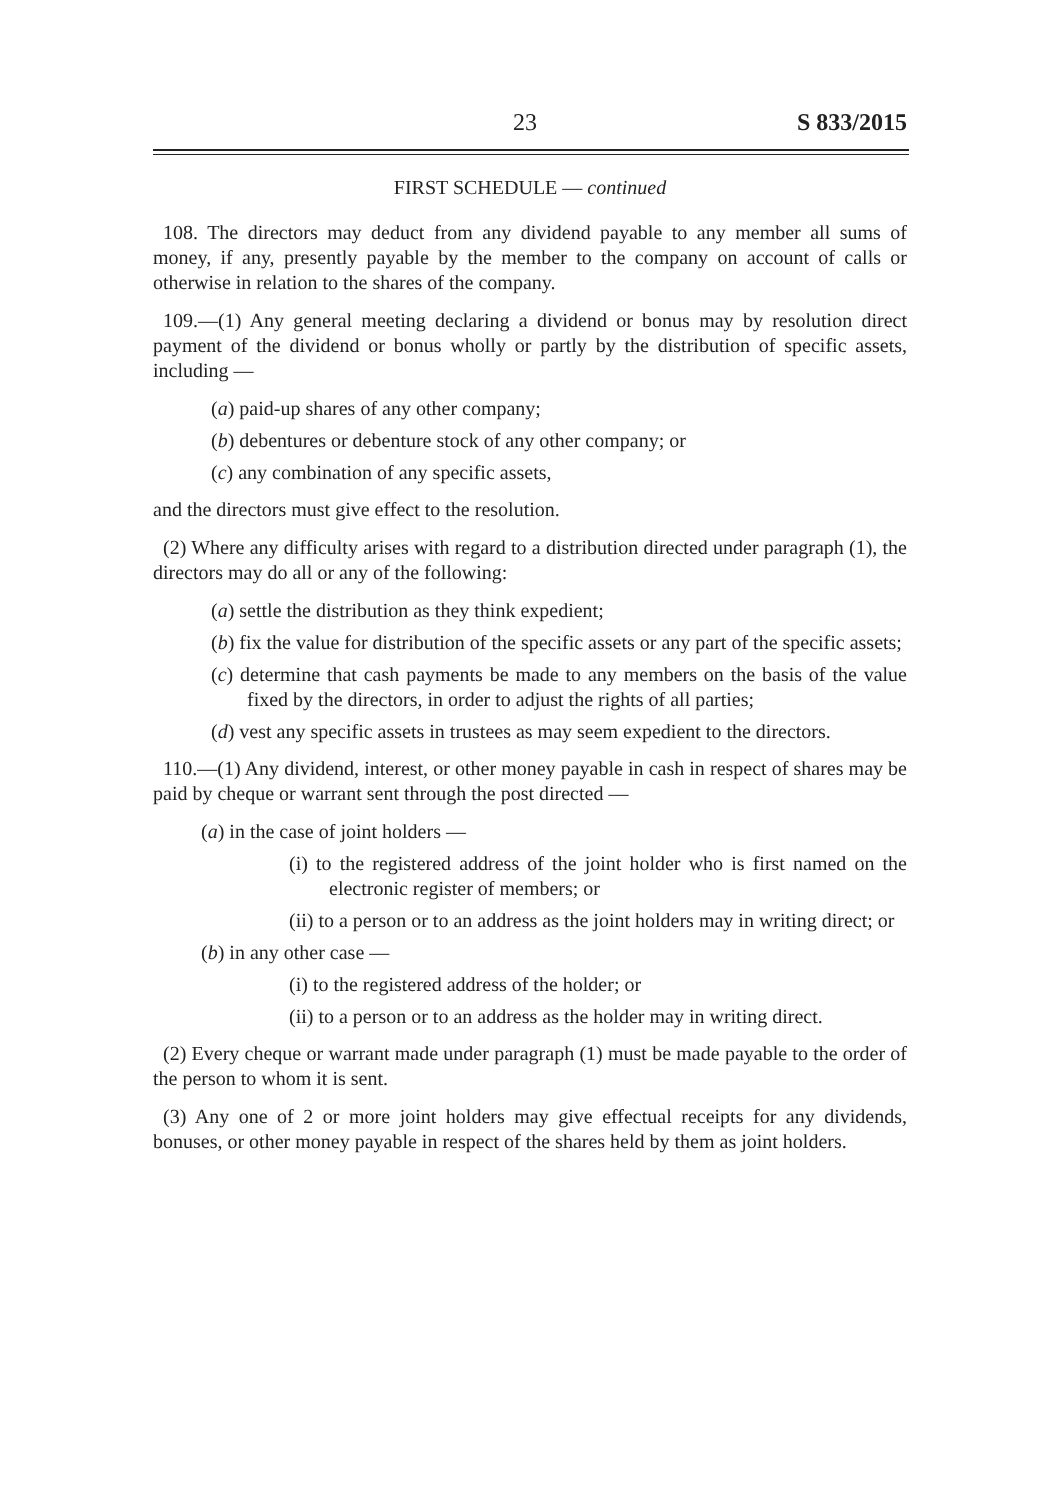23 S 833/2015
FIRST SCHEDULE — continued
108. The directors may deduct from any dividend payable to any member all sums of money, if any, presently payable by the member to the company on account of calls or otherwise in relation to the shares of the company.
109.—(1) Any general meeting declaring a dividend or bonus may by resolution direct payment of the dividend or bonus wholly or partly by the distribution of specific assets, including —
(a) paid-up shares of any other company;
(b) debentures or debenture stock of any other company; or
(c) any combination of any specific assets,
and the directors must give effect to the resolution.
(2) Where any difficulty arises with regard to a distribution directed under paragraph (1), the directors may do all or any of the following:
(a) settle the distribution as they think expedient;
(b) fix the value for distribution of the specific assets or any part of the specific assets;
(c) determine that cash payments be made to any members on the basis of the value fixed by the directors, in order to adjust the rights of all parties;
(d) vest any specific assets in trustees as may seem expedient to the directors.
110.—(1) Any dividend, interest, or other money payable in cash in respect of shares may be paid by cheque or warrant sent through the post directed —
(a) in the case of joint holders —
(i) to the registered address of the joint holder who is first named on the electronic register of members; or
(ii) to a person or to an address as the joint holders may in writing direct; or
(b) in any other case —
(i) to the registered address of the holder; or
(ii) to a person or to an address as the holder may in writing direct.
(2) Every cheque or warrant made under paragraph (1) must be made payable to the order of the person to whom it is sent.
(3) Any one of 2 or more joint holders may give effectual receipts for any dividends, bonuses, or other money payable in respect of the shares held by them as joint holders.